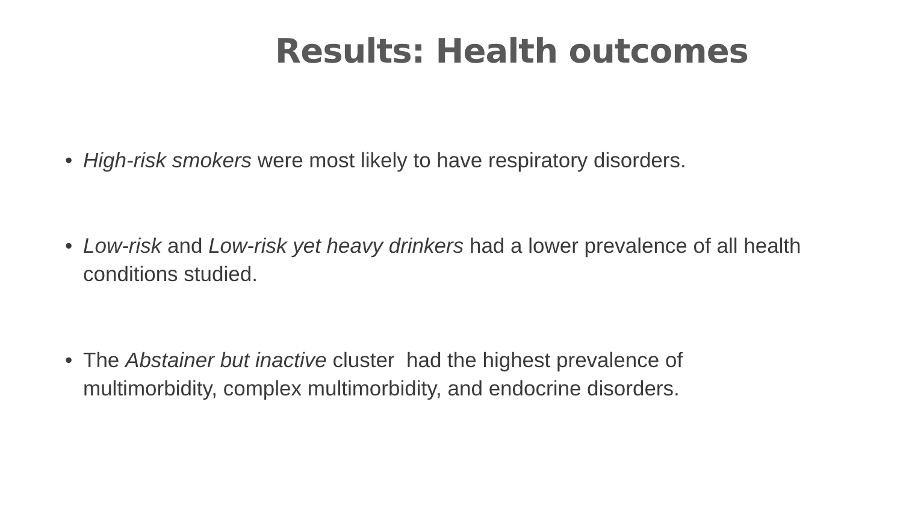Results: Health outcomes
• High-risk smokers were most likely to have respiratory disorders.
• Low-risk and Low-risk yet heavy drinkers had a lower prevalence of all health conditions studied.
• The Abstainer but inactive cluster had the highest prevalence of multimorbidity, complex multimorbidity, and endocrine disorders.